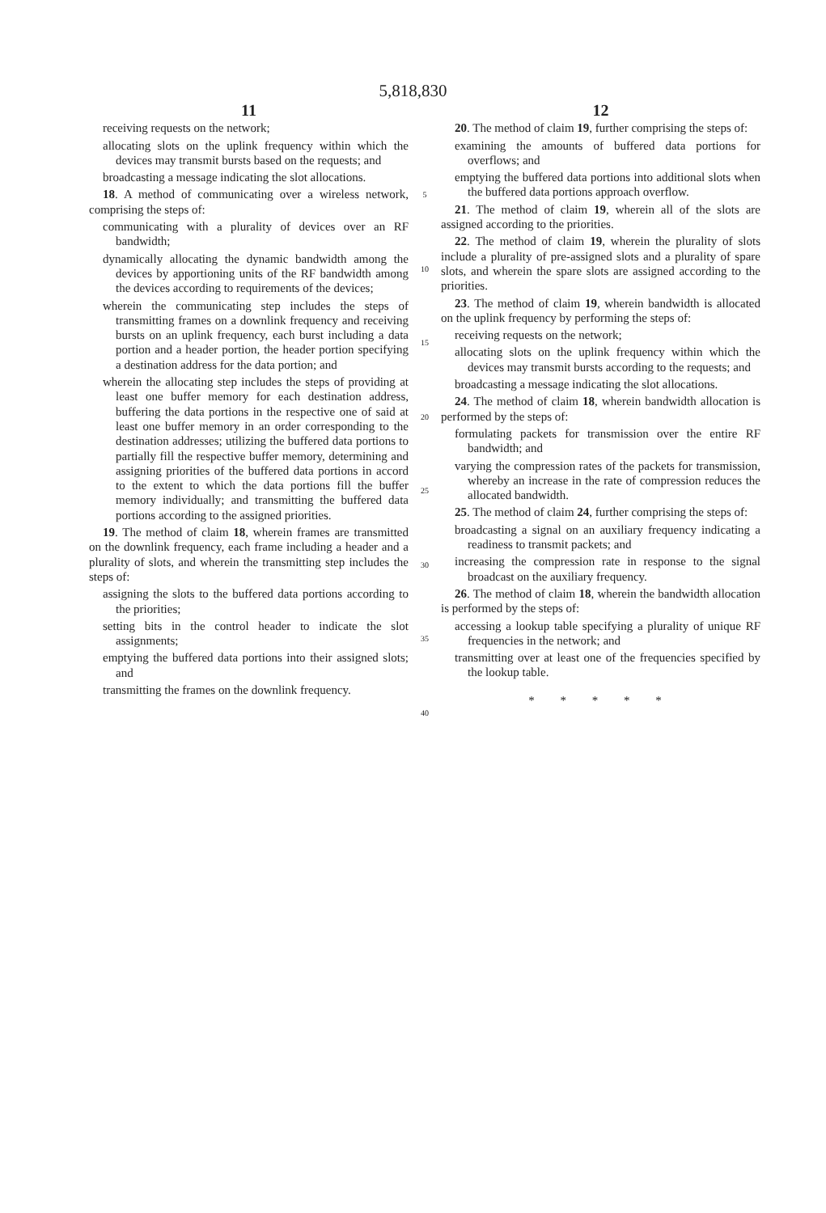5,818,830
11
receiving requests on the network;
allocating slots on the uplink frequency within which the devices may transmit bursts based on the requests; and
broadcasting a message indicating the slot allocations.
18. A method of communicating over a wireless network, comprising the steps of:
communicating with a plurality of devices over an RF bandwidth;
dynamically allocating the dynamic bandwidth among the devices by apportioning units of the RF bandwidth among the devices according to requirements of the devices;
wherein the communicating step includes the steps of transmitting frames on a downlink frequency and receiving bursts on an uplink frequency, each burst including a data portion and a header portion, the header portion specifying a destination address for the data portion; and
wherein the allocating step includes the steps of providing at least one buffer memory for each destination address, buffering the data portions in the respective one of said at least one buffer memory in an order corresponding to the destination addresses; utilizing the buffered data portions to partially fill the respective buffer memory, determining and assigning priorities of the buffered data portions in accord to the extent to which the data portions fill the buffer memory individually; and transmitting the buffered data portions according to the assigned priorities.
19. The method of claim 18, wherein frames are transmitted on the downlink frequency, each frame including a header and a plurality of slots, and wherein the transmitting step includes the steps of:
assigning the slots to the buffered data portions according to the priorities;
setting bits in the control header to indicate the slot assignments;
emptying the buffered data portions into their assigned slots; and
transmitting the frames on the downlink frequency.
5
10
15
20
25
30
35
40
12
20. The method of claim 19, further comprising the steps of:
examining the amounts of buffered data portions for overflows; and
emptying the buffered data portions into additional slots when the buffered data portions approach overflow.
21. The method of claim 19, wherein all of the slots are assigned according to the priorities.
22. The method of claim 19, wherein the plurality of slots include a plurality of pre-assigned slots and a plurality of spare slots, and wherein the spare slots are assigned according to the priorities.
23. The method of claim 19, wherein bandwidth is allocated on the uplink frequency by performing the steps of:
receiving requests on the network;
allocating slots on the uplink frequency within which the devices may transmit bursts according to the requests; and
broadcasting a message indicating the slot allocations.
24. The method of claim 18, wherein bandwidth allocation is performed by the steps of:
formulating packets for transmission over the entire RF bandwidth; and
varying the compression rates of the packets for transmission, whereby an increase in the rate of compression reduces the allocated bandwidth.
25. The method of claim 24, further comprising the steps of:
broadcasting a signal on an auxiliary frequency indicating a readiness to transmit packets; and
increasing the compression rate in response to the signal broadcast on the auxiliary frequency.
26. The method of claim 18, wherein the bandwidth allocation is performed by the steps of:
accessing a lookup table specifying a plurality of unique RF frequencies in the network; and
transmitting over at least one of the frequencies specified by the lookup table.
* * * * *